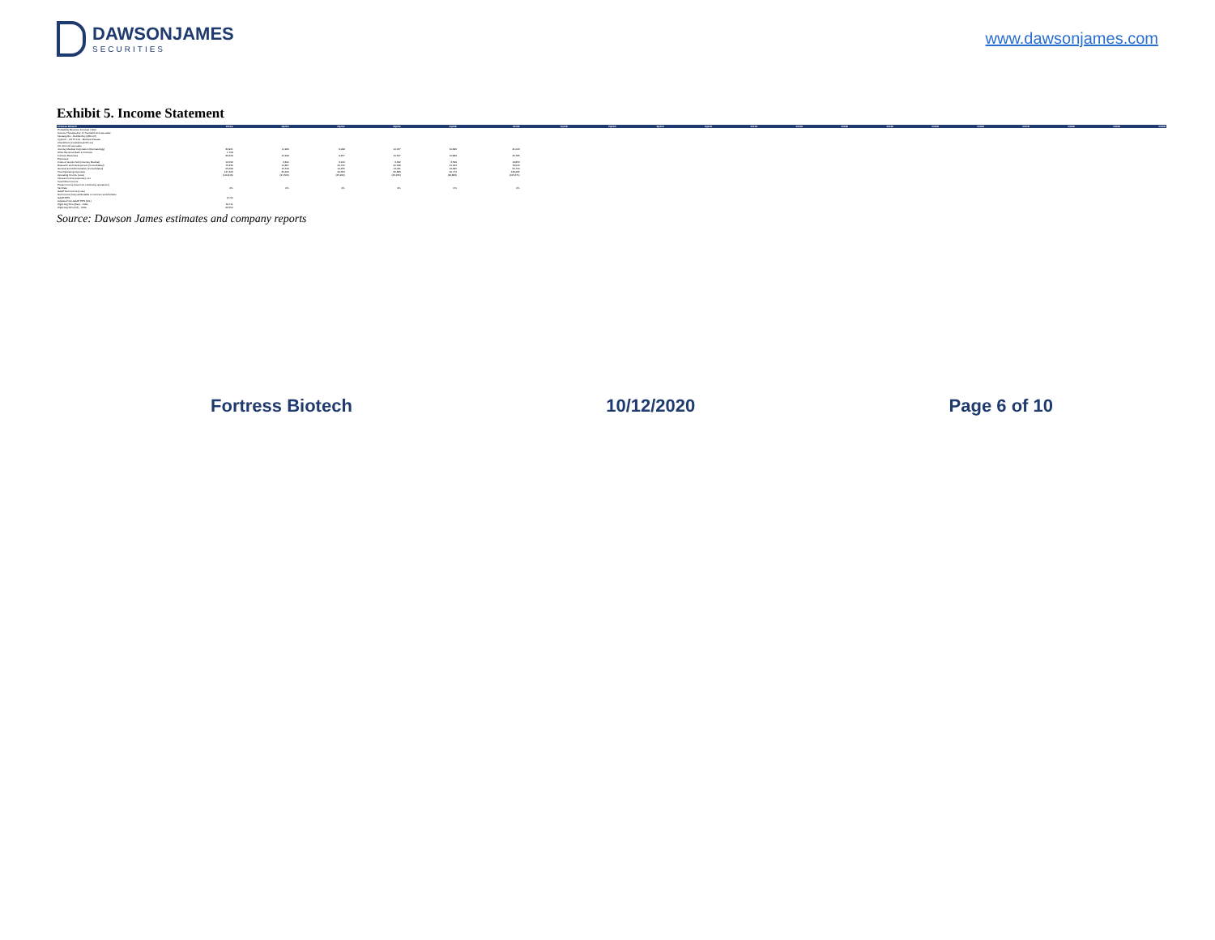DAWSONJAMES
SECURITIES
www.dawsonjames.com
Exhibit 5. Income Statement
| Fortress Biotech | 2019A | 1Q20A | 2Q20A | 3Q20A | 4Q20E | 2020E | 1Q21E | 2Q21E | 3Q21E | 4Q21E | 2021E | 2022E | 2023E | 2024E | 2025E | 2026E | 2027E | 2028E | 2029E | 2030E |
| --- | --- | --- | --- | --- | --- | --- | --- | --- | --- | --- | --- | --- | --- | --- | --- | --- | --- | --- | --- | --- |
| Probability Revenue Forecast ('000) | | | | | | | | | | | | | | | | | | | | |
| Avenue Therapeutics: IV Tramadol end-use sales | | | | | | | | | | | | | | | | | | | | |
| Mustang Bio - Bubble Boy (MB-107) | | | | | | | | | | | | | | | | | | | | |
| Cyprium - CUTX-101 - Menkes Disease | | | | | | | | | | | | | | | | | | | | |
| CheckPoint (Cosibelimab PD-L1) | | | | | | | | | | | | | | | | | | | | |
| CK-101 end use sales | | | | | | | | | | | | | | | | | | | | |
| Journey Medical Corporation (Dermatology) | 34,921 | 11,946 | 9,008 | 10,057 | 10,896 | 41,006 | | | | | | | | | | | | | | |
| Other Revenue Back to Fortress | 1,708 | | | | | | | | | | | | | | | | | | | |
| Fortress Revenues | 36,629 | 12,918 | 9,457 | 10,527 | 10,883 | 43,785 | | | | | | | | | | | | | | |
| Expenses: | | | | | | | | | | | | | | | | | | | | |
| Costs of Goods Sold (Journey Medical) | 10,532 | 3,810 | 3,124 | 3,322 | 3,599 | 13,856 | | | | | | | | | | | | | | |
| Research and Development (Consolidated) | 75,336 | 14,867 | 20,760 | 20,539 | 21,323 | 78,006 | | | | | | | | | | | | | | |
| General and Administrative (Consolidated) | 55,599 | 15,519 | 14,455 | 13,061 | 13,685 | 56,720 | | | | | | | | | | | | | | |
| Total Operating expenses | 147,446 | 34,444 | 34,653 | 36,883 | 40,774 | 149,295 | | | | | | | | | | | | | | |
| Operating Income (Loss) | (110,819) | (21,526) | (25,206) | (26,456) | (29,883) | (105,271) | | | | | | | | | | | | | | |
| Interest income (expense), net | | | | | | | | | | | | | | | | | | | | |
| Total Other Income | | | | | | | | | | | | | | | | | | | | |
| Pretax Income (loss from continuing operations) | | | | | | | | | | | | | | | | | | | | |
| Tax Rate | 0% | 0% | 0% | 0% | 0% | 0% | | | | | | | | | | | | | | |
| GAAP Net Income (Loss) | | | | | | | | | | | | | | | | | | | | |
| Net Income (loss) attributable to common stockholders | | | | | | | | | | | | | | | | | | | | |
| GAAP-EPS | (0.72) | | | | | | | | | | | | | | | | | | | |
| Adjusted Non-GAAP EPS (DIL) | | | | | | | | | | | | | | | | | | | | |
| Wgtd Avg Shrs (Bas) - '000s | 64,711 | | | | | | | | | | | | | | | | | | | |
| Wgtd Avg Shrs (Dil) - '000s | 66,552 | | | | | | | | | | | | | | | | | | | |
Source: Dawson James estimates and company reports
Fortress Biotech 10/12/2020 Page 6 of 10